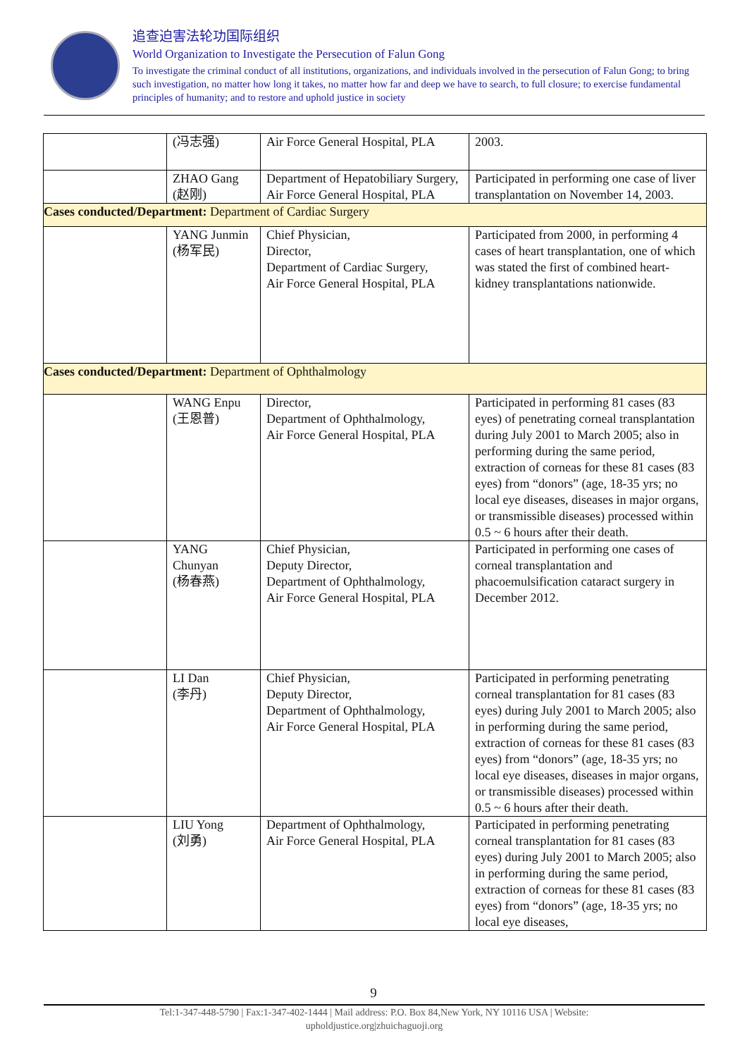追查迫害法轮功国际组织
World Organization to Investigate the Persecution of Falun Gong
To investigate the criminal conduct of all institutions, organizations, and individuals involved in the persecution of Falun Gong; to bring such investigation, no matter how long it takes, no matter how far and deep we have to search, to full closure; to exercise fundamental principles of humanity; and to restore and uphold justice in society
| | (冯志强) | Air Force General Hospital, PLA | 2003. |
| | ZHAO Gang (赵刚) | Department of Hepatobiliary Surgery, Air Force General Hospital, PLA | Participated in performing one case of liver transplantation on November 14, 2003. |
| Cases conducted/Department: Department of Cardiac Surgery | | | |
| | YANG Junmin (杨军民) | Chief Physician, Director, Department of Cardiac Surgery, Air Force General Hospital, PLA | Participated from 2000, in performing 4 cases of heart transplantation, one of which was stated the first of combined heart-kidney transplantations nationwide. |
| Cases conducted/Department: Department of Ophthalmology | | | |
| | WANG Enpu (王恩普) | Director, Department of Ophthalmology, Air Force General Hospital, PLA | Participated in performing 81 cases (83 eyes) of penetrating corneal transplantation during July 2001 to March 2005; also in performing during the same period, extraction of corneas for these 81 cases (83 eyes) from “donors” (age, 18-35 yrs; no local eye diseases, diseases in major organs, or transmissible diseases) processed within 0.5 ~ 6 hours after their death. |
| | YANG Chunyan (杨春燕) | Chief Physician, Deputy Director, Department of Ophthalmology, Air Force General Hospital, PLA | Participated in performing one cases of corneal transplantation and phacoemulsification cataract surgery in December 2012. |
| | LI Dan (李丹) | Chief Physician, Deputy Director, Department of Ophthalmology, Air Force General Hospital, PLA | Participated in performing penetrating corneal transplantation for 81 cases (83 eyes) during July 2001 to March 2005; also in performing during the same period, extraction of corneas for these 81 cases (83 eyes) from “donors” (age, 18-35 yrs; no local eye diseases, diseases in major organs, or transmissible diseases) processed within 0.5 ~ 6 hours after their death. |
| | LIU Yong (刘勇) | Department of Ophthalmology, Air Force General Hospital, PLA | Participated in performing penetrating corneal transplantation for 81 cases (83 eyes) during July 2001 to March 2005; also in performing during the same period, extraction of corneas for these 81 cases (83 eyes) from “donors” (age, 18-35 yrs; no local eye diseases, |
9
Tel:1-347-448-5790 | Fax:1-347-402-1444 | Mail address: P.O. Box 84,New York, NY 10116 USA | Website:
upholdjustice.org|zhuichaguoji.org